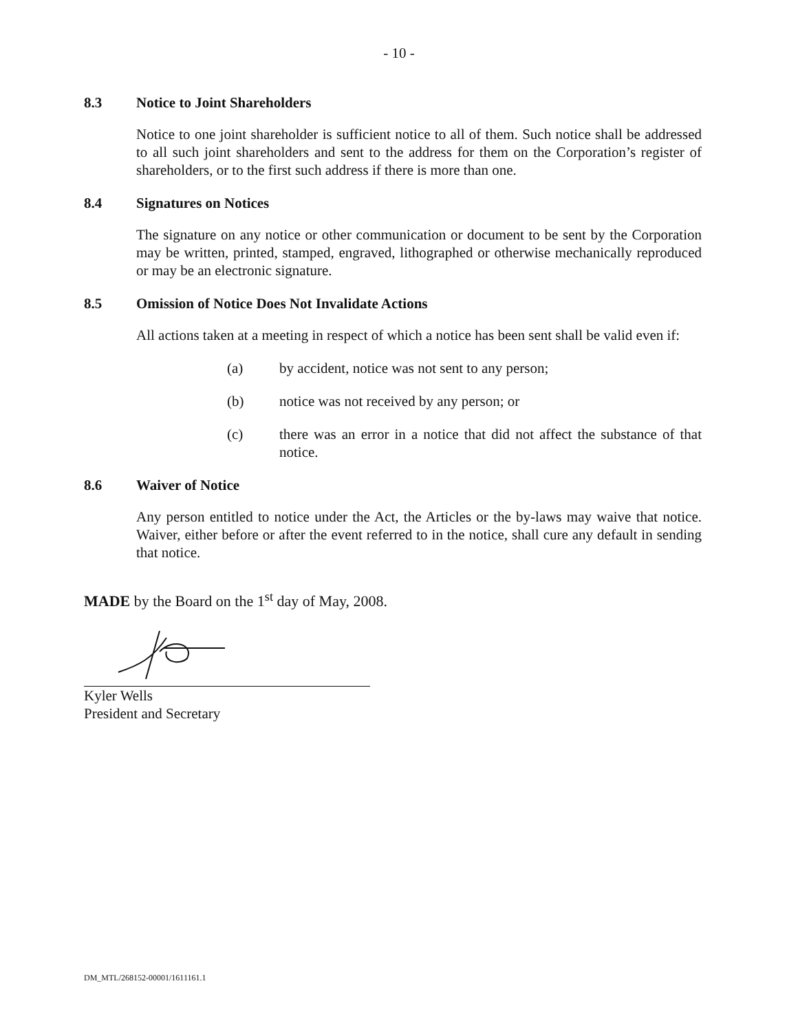- 10 -
8.3 Notice to Joint Shareholders
Notice to one joint shareholder is sufficient notice to all of them. Such notice shall be addressed to all such joint shareholders and sent to the address for them on the Corporation’s register of shareholders, or to the first such address if there is more than one.
8.4 Signatures on Notices
The signature on any notice or other communication or document to be sent by the Corporation may be written, printed, stamped, engraved, lithographed or otherwise mechanically reproduced or may be an electronic signature.
8.5 Omission of Notice Does Not Invalidate Actions
All actions taken at a meeting in respect of which a notice has been sent shall be valid even if:
(a) by accident, notice was not sent to any person;
(b) notice was not received by any person; or
(c) there was an error in a notice that did not affect the substance of that notice.
8.6 Waiver of Notice
Any person entitled to notice under the Act, the Articles or the by-laws may waive that notice. Waiver, either before or after the event referred to in the notice, shall cure any default in sending that notice.
MADE by the Board on the 1<sup>st</sup> day of May, 2008.
Kyler Wells
President and Secretary
DM_MTL/268152-00001/1611161.1